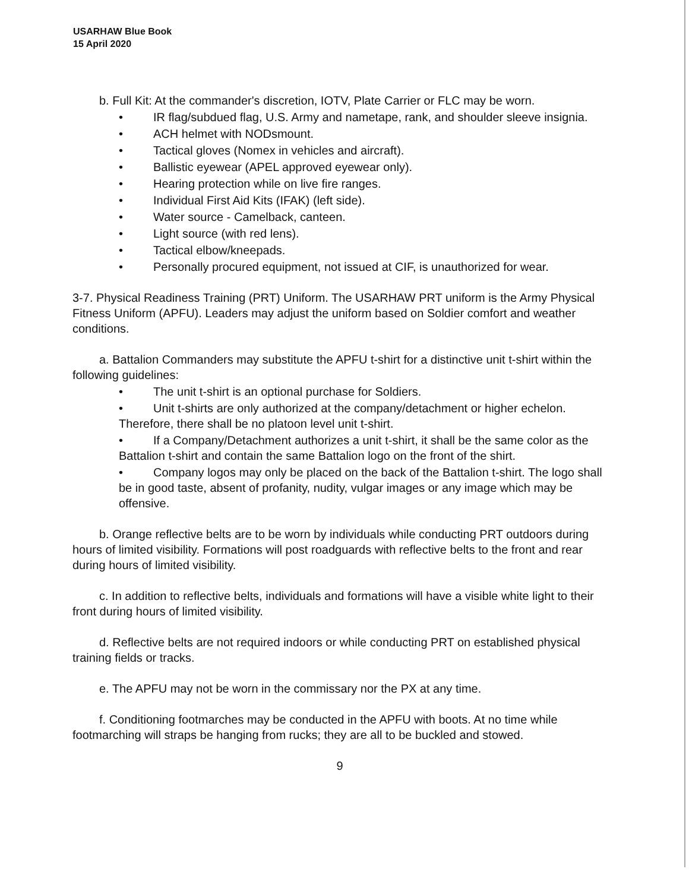USARHAW Blue Book
15 April 2020
b. Full Kit: At the commander's discretion, IOTV, Plate Carrier or FLC may be worn.
• IR flag/subdued flag, U.S. Army and nametape, rank, and shoulder sleeve insignia.
• ACH helmet with NODsmount.
• Tactical gloves (Nomex in vehicles and aircraft).
• Ballistic eyewear (APEL approved eyewear only).
• Hearing protection while on live fire ranges.
• Individual First Aid Kits (IFAK) (left side).
• Water source - Camelback, canteen.
• Light source (with red lens).
• Tactical elbow/kneepads.
• Personally procured equipment, not issued at CIF, is unauthorized for wear.
3-7. Physical Readiness Training (PRT) Uniform. The USARHAW PRT uniform is the Army Physical Fitness Uniform (APFU). Leaders may adjust the uniform based on Soldier comfort and weather conditions.
a. Battalion Commanders may substitute the APFU t-shirt for a distinctive unit t-shirt within the following guidelines:
• The unit t-shirt is an optional purchase for Soldiers.
• Unit t-shirts are only authorized at the company/detachment or higher echelon. Therefore, there shall be no platoon level unit t-shirt.
• If a Company/Detachment authorizes a unit t-shirt, it shall be the same color as the Battalion t-shirt and contain the same Battalion logo on the front of the shirt.
• Company logos may only be placed on the back of the Battalion t-shirt. The logo shall be in good taste, absent of profanity, nudity, vulgar images or any image which may be offensive.
b. Orange reflective belts are to be worn by individuals while conducting PRT outdoors during hours of limited visibility. Formations will post roadguards with reflective belts to the front and rear during hours of limited visibility.
c. In addition to reflective belts, individuals and formations will have a visible white light to their front during hours of limited visibility.
d. Reflective belts are not required indoors or while conducting PRT on established physical training fields or tracks.
e. The APFU may not be worn in the commissary nor the PX at any time.
f. Conditioning footmarches may be conducted in the APFU with boots. At no time while footmarching will straps be hanging from rucks; they are all to be buckled and stowed.
9